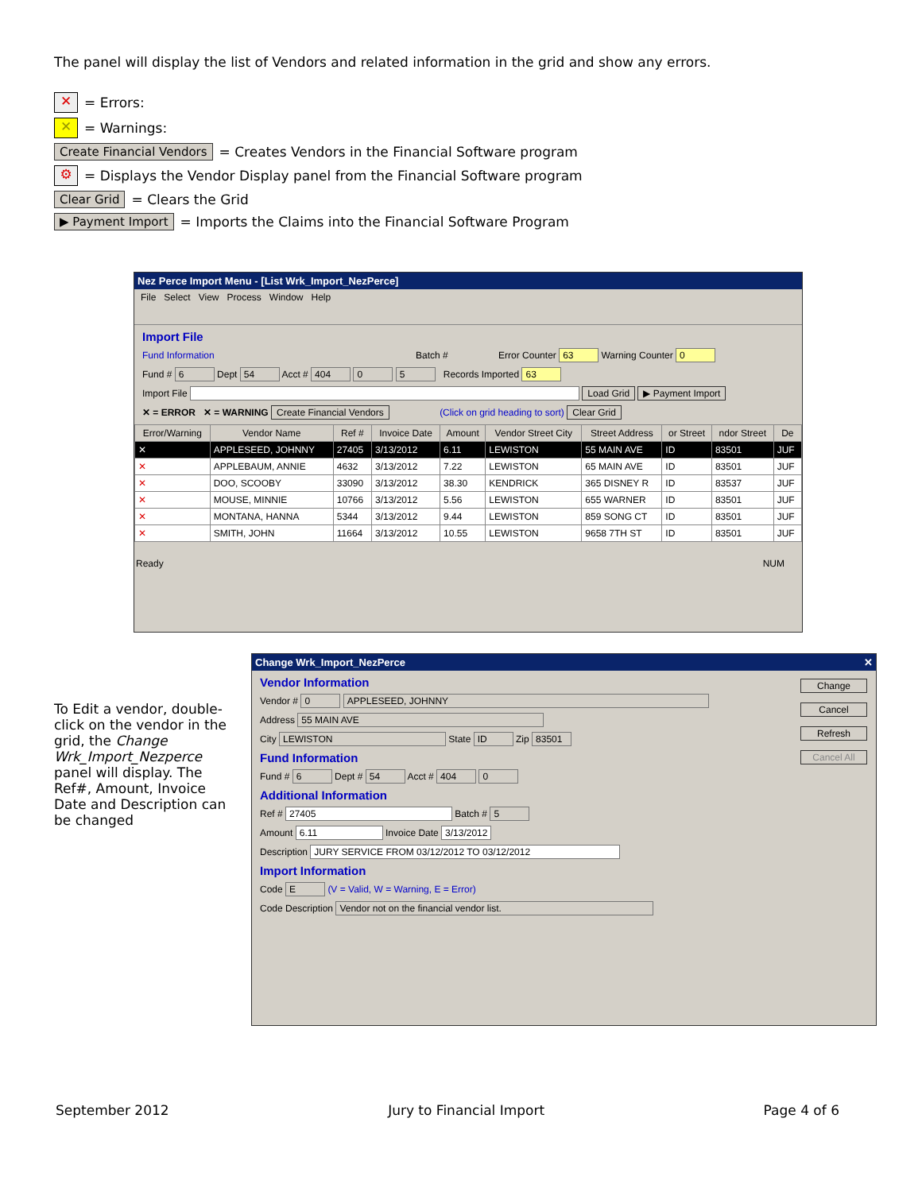The panel will display the list of Vendors and related information in the grid and show any errors.
✕ = Errors:
✕ = Warnings:
Create Financial Vendors = Creates Vendors in the Financial Software program
⚙ = Displays the Vendor Display panel from the Financial Software program
Clear Grid = Clears the Grid
▶ Payment Import = Imports the Claims into the Financial Software Program
Nez Perce Import Menu - [List Wrk_Import_NezPerce]
File Select View Process Window Help
Import File
Fund Information Batch # Error Counter 63 Warning Counter 0
Fund # 6 Dept 54 Acct # 404 0 5 Records Imported 63
Import File Load Grid ▶ Payment Import
✕ = ERROR ✕ = WARNING Create Financial Vendors (Click on grid heading to sort) Clear Grid
| Error/Warning | Vendor Name | Ref # | Invoice Date | Amount | Vendor Street City | Street Address | or Street | ndor Street | De |
| --- | --- | --- | --- | --- | --- | --- | --- | --- | --- |
| ✕ | APPLESEED, JOHNNY | 27405 | 3/13/2012 | 6.11 | LEWISTON | 55 MAIN AVE | ID | 83501 | JUF |
| ✕ | APPLEBAUM, ANNIE | 4632 | 3/13/2012 | 7.22 | LEWISTON | 65 MAIN AVE | ID | 83501 | JUF |
| ✕ | DOO, SCOOBY | 33090 | 3/13/2012 | 38.30 | KENDRICK | 365 DISNEY R | ID | 83537 | JUF |
| ✕ | MOUSE, MINNIE | 10766 | 3/13/2012 | 5.56 | LEWISTON | 655 WARNER | ID | 83501 | JUF |
| ✕ | MONTANA, HANNA | 5344 | 3/13/2012 | 9.44 | LEWISTON | 859 SONG CT | ID | 83501 | JUF |
| ✕ | SMITH, JOHN | 11664 | 3/13/2012 | 10.55 | LEWISTON | 9658 7TH ST | ID | 83501 | JUF |
Ready NUM
To Edit a vendor, double-click on the vendor in the grid, the Change Wrk_Import_Nezperce panel will display. The Ref#, Amount, Invoice Date and Description can be changed
Change Wrk_Import_NezPerce ✕
Vendor Information
Vendor # 0 APPLESEED, JOHNNY
Address 55 MAIN AVE
City LEWISTON State ID Zip 83501
Fund Information
Fund # 6 Dept # 54 Acct # 404 0
Additional Information
Ref # 27405 Batch # 5
Amount 6.11 Invoice Date 3/13/2012
Description JURY SERVICE FROM 03/12/2012 TO 03/12/2012
Import Information
Code E (V = Valid, W = Warning, E = Error)
Code Description Vendor not on the financial vendor list.
Change
Cancel
Refresh
Cancel All
September 2012 Jury to Financial Import Page 4 of 6